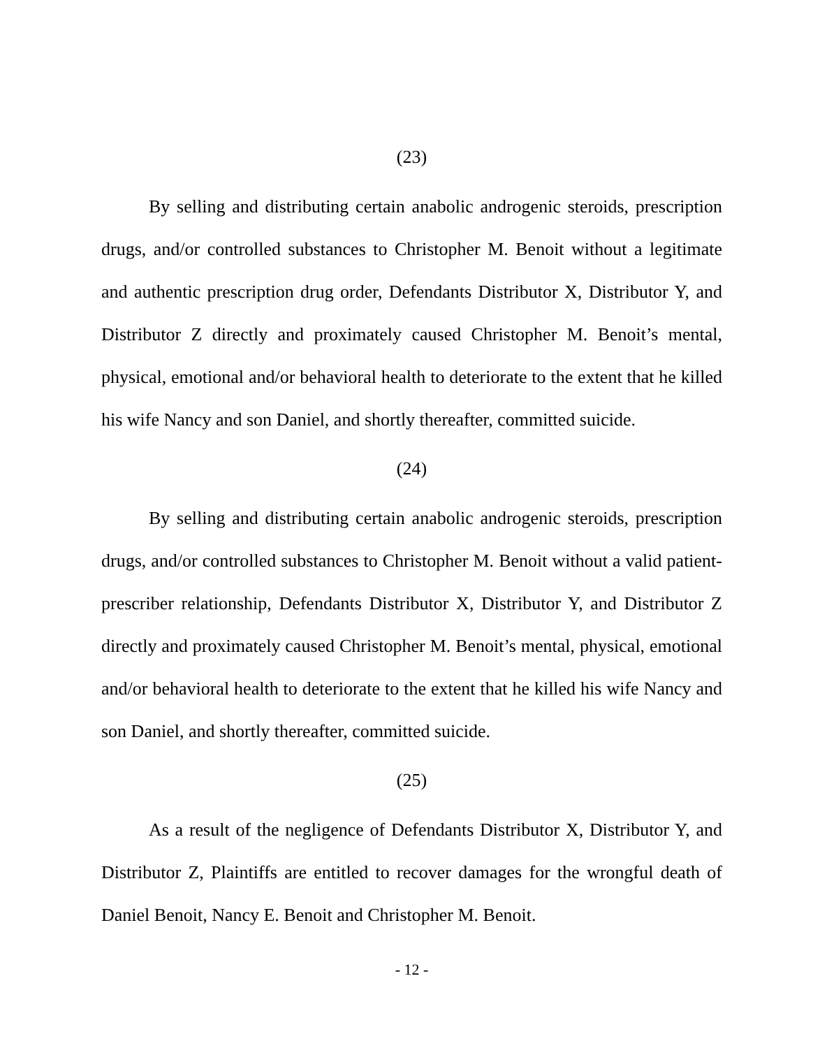(23)
By selling and distributing certain anabolic androgenic steroids, prescription drugs, and/or controlled substances to Christopher M. Benoit without a legitimate and authentic prescription drug order, Defendants Distributor X, Distributor Y, and Distributor Z directly and proximately caused Christopher M. Benoit’s mental, physical, emotional and/or behavioral health to deteriorate to the extent that he killed his wife Nancy and son Daniel, and shortly thereafter, committed suicide.
(24)
By selling and distributing certain anabolic androgenic steroids, prescription drugs, and/or controlled substances to Christopher M. Benoit without a valid patient-prescriber relationship, Defendants Distributor X, Distributor Y, and Distributor Z directly and proximately caused Christopher M. Benoit’s mental, physical, emotional and/or behavioral health to deteriorate to the extent that he killed his wife Nancy and son Daniel, and shortly thereafter, committed suicide.
(25)
As a result of the negligence of Defendants Distributor X, Distributor Y, and Distributor Z, Plaintiffs are entitled to recover damages for the wrongful death of Daniel Benoit, Nancy E. Benoit and Christopher M. Benoit.
- 12 -